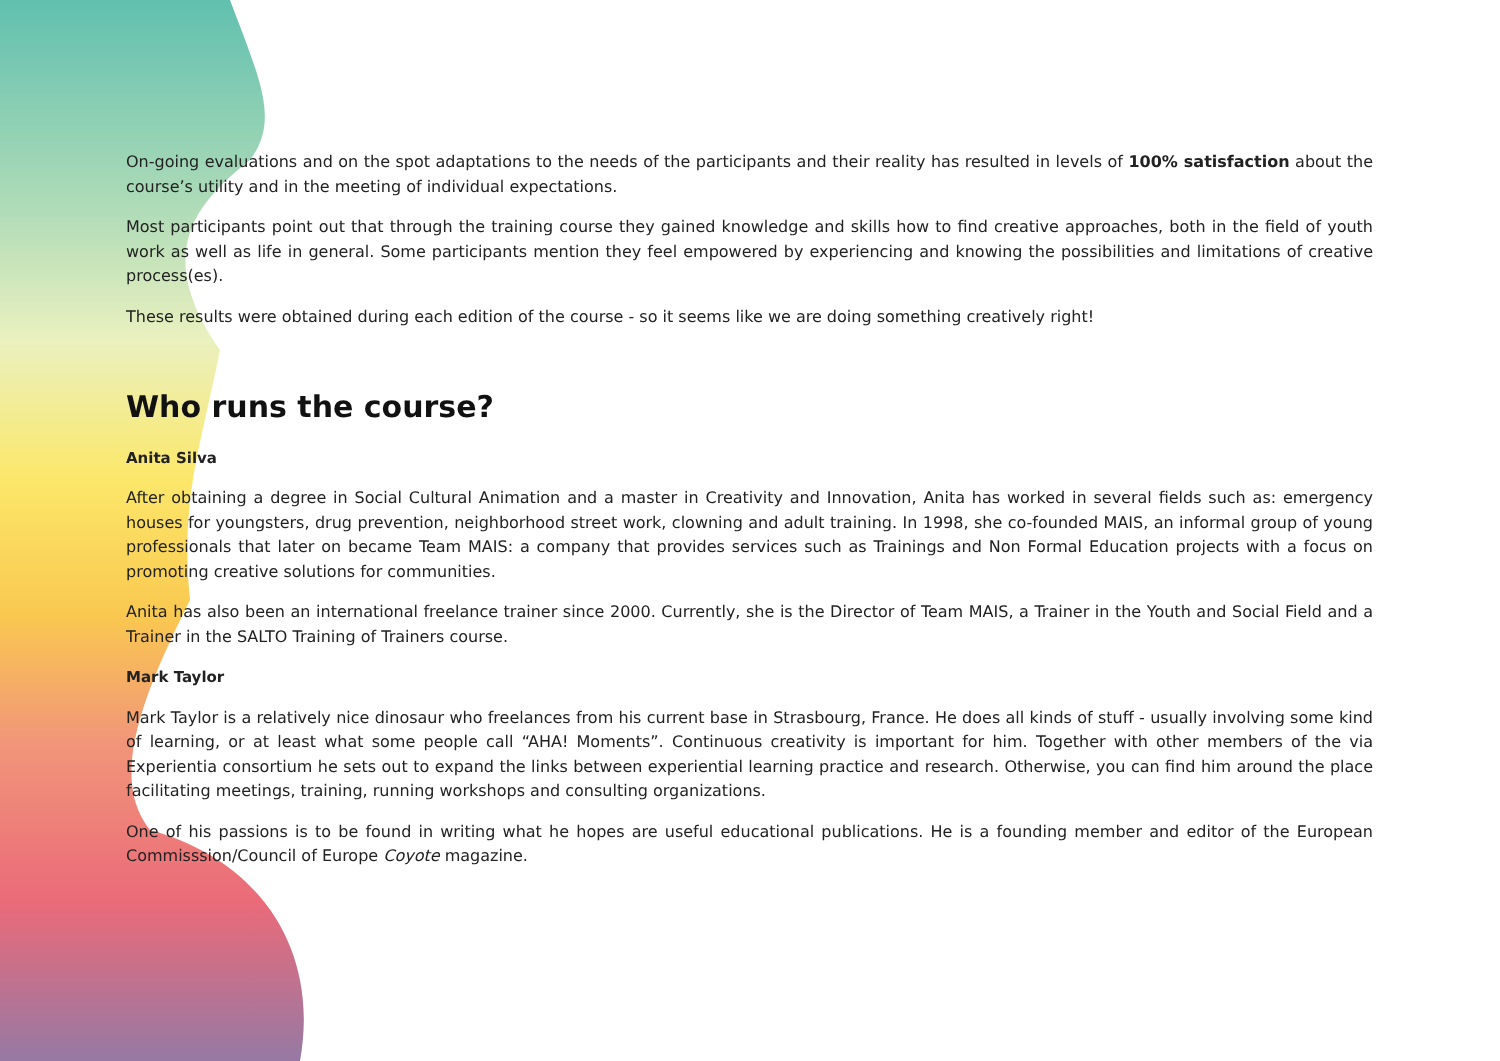On-going evaluations and on the spot adaptations to the needs of the participants and their reality has resulted in levels of 100% satisfaction about the course’s utility and in the meeting of individual expectations.
Most participants point out that through the training course they gained knowledge and skills how to find creative approaches, both in the field of youth work as well as life in general. Some participants mention they feel empowered by experiencing and knowing the possibilities and limitations of creative process(es).
These results were obtained during each edition of the course - so it seems like we are doing something creatively right!
Who runs the course?
Anita Silva
After obtaining a degree in Social Cultural Animation and a master in Creativity and Innovation, Anita has worked in several fields such as: emergency houses for youngsters, drug prevention, neighborhood street work, clowning and adult training. In 1998, she co-founded MAIS, an informal group of young professionals that later on became Team MAIS: a company that provides services such as Trainings and Non Formal Education projects with a focus on promoting creative solutions for communities.
Anita has also been an international freelance trainer since 2000. Currently, she is the Director of Team MAIS, a Trainer in the Youth and Social Field and a Trainer in the SALTO Training of Trainers course.
Mark Taylor
Mark Taylor is a relatively nice dinosaur who freelances from his current base in Strasbourg, France. He does all kinds of stuff - usually involving some kind of learning, or at least what some people call “AHA! Moments”. Continuous creativity is important for him. Together with other members of the via Experientia consortium he sets out to expand the links between experiential learning practice and research. Otherwise, you can find him around the place facilitating meetings, training, running workshops and consulting organizations.
One of his passions is to be found in writing what he hopes are useful educational publications. He is a founding member and editor of the European Commisssion/Council of Europe Coyote magazine.